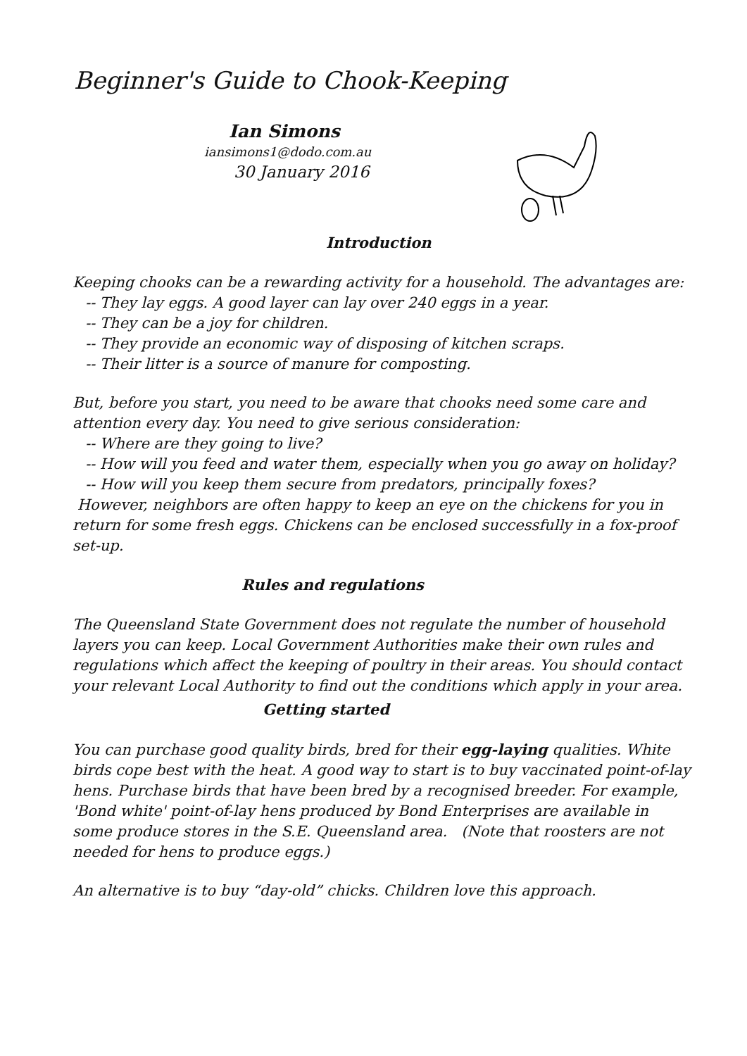Beginner's Guide to Chook-Keeping
Ian Simons
iansimons1@dodo.com.au
30 January 2016
Introduction
Keeping chooks can be a rewarding activity for a household. The advantages are:
-- They lay eggs. A good layer can lay over 240 eggs in a year.
-- They can be a joy for children.
-- They provide an economic way of disposing of kitchen scraps.
-- Their litter is a source of manure for composting.
But, before you start, you need to be aware that chooks need some care and attention every day. You need to give serious consideration:
-- Where are they going to live?
-- How will you feed and water them, especially when you go away on holiday?
-- How will you keep them secure from predators, principally foxes?
However, neighbors are often happy to keep an eye on the chickens for you in return for some fresh eggs. Chickens can be enclosed successfully in a fox-proof set-up.
Rules and regulations
The Queensland State Government does not regulate the number of household layers you can keep. Local Government Authorities make their own rules and regulations which affect the keeping of poultry in their areas. You should contact your relevant Local Authority to find out the conditions which apply in your area.
Getting started
You can purchase good quality birds, bred for their egg-laying qualities. White birds cope best with the heat. A good way to start is to buy vaccinated point-of-lay hens. Purchase birds that have been bred by a recognised breeder. For example, 'Bond white' point-of-lay hens produced by Bond Enterprises are available in some produce stores in the S.E. Queensland area. (Note that roosters are not needed for hens to produce eggs.)
An alternative is to buy “day-old” chicks. Children love this approach.